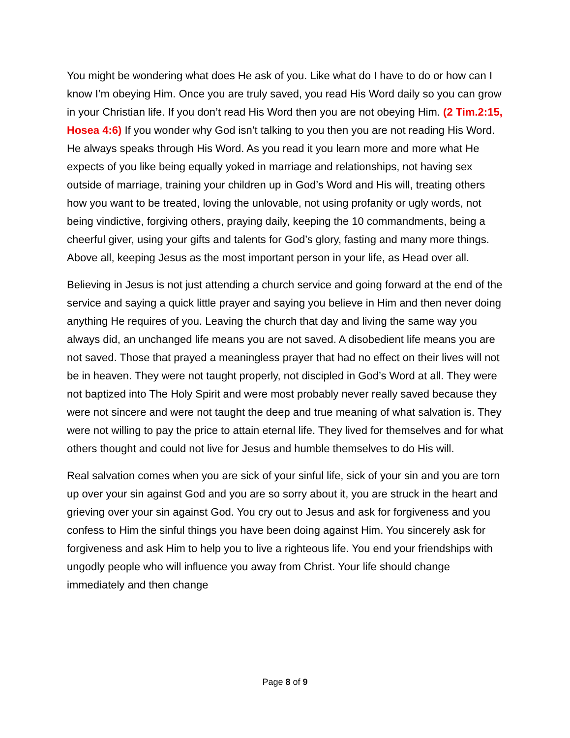You might be wondering what does He ask of you. Like what do I have to do or how can I know I’m obeying Him. Once you are truly saved, you read His Word daily so you can grow in your Christian life. If you don’t read His Word then you are not obeying Him. (2 Tim.2:15, Hosea 4:6) If you wonder why God isn’t talking to you then you are not reading His Word. He always speaks through His Word. As you read it you learn more and more what He expects of you like being equally yoked in marriage and relationships, not having sex outside of marriage, training your children up in God’s Word and His will, treating others how you want to be treated, loving the unlovable, not using profanity or ugly words, not being vindictive, forgiving others, praying daily, keeping the 10 commandments, being a cheerful giver, using your gifts and talents for God’s glory, fasting and many more things. Above all, keeping Jesus as the most important person in your life, as Head over all.
Believing in Jesus is not just attending a church service and going forward at the end of the service and saying a quick little prayer and saying you believe in Him and then never doing anything He requires of you. Leaving the church that day and living the same way you always did, an unchanged life means you are not saved. A disobedient life means you are not saved. Those that prayed a meaningless prayer that had no effect on their lives will not be in heaven. They were not taught properly, not discipled in God’s Word at all. They were not baptized into The Holy Spirit and were most probably never really saved because they were not sincere and were not taught the deep and true meaning of what salvation is. They were not willing to pay the price to attain eternal life. They lived for themselves and for what others thought and could not live for Jesus and humble themselves to do His will.
Real salvation comes when you are sick of your sinful life, sick of your sin and you are torn up over your sin against God and you are so sorry about it, you are struck in the heart and grieving over your sin against God. You cry out to Jesus and ask for forgiveness and you confess to Him the sinful things you have been doing against Him. You sincerely ask for forgiveness and ask Him to help you to live a righteous life. You end your friendships with ungodly people who will influence you away from Christ. Your life should change immediately and then change
Page 8 of 9